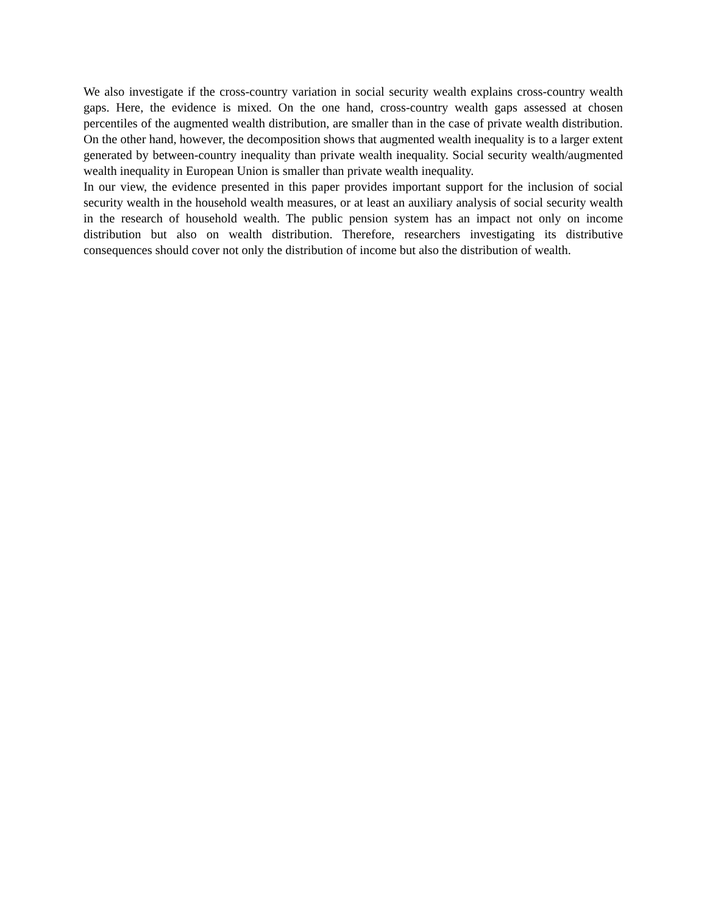We also investigate if the cross-country variation in social security wealth explains cross-country wealth gaps. Here, the evidence is mixed. On the one hand, cross-country wealth gaps assessed at chosen percentiles of the augmented wealth distribution, are smaller than in the case of private wealth distribution. On the other hand, however, the decomposition shows that augmented wealth inequality is to a larger extent generated by between-country inequality than private wealth inequality. Social security wealth/augmented wealth inequality in European Union is smaller than private wealth inequality.
In our view, the evidence presented in this paper provides important support for the inclusion of social security wealth in the household wealth measures, or at least an auxiliary analysis of social security wealth in the research of household wealth. The public pension system has an impact not only on income distribution but also on wealth distribution. Therefore, researchers investigating its distributive consequences should cover not only the distribution of income but also the distribution of wealth.